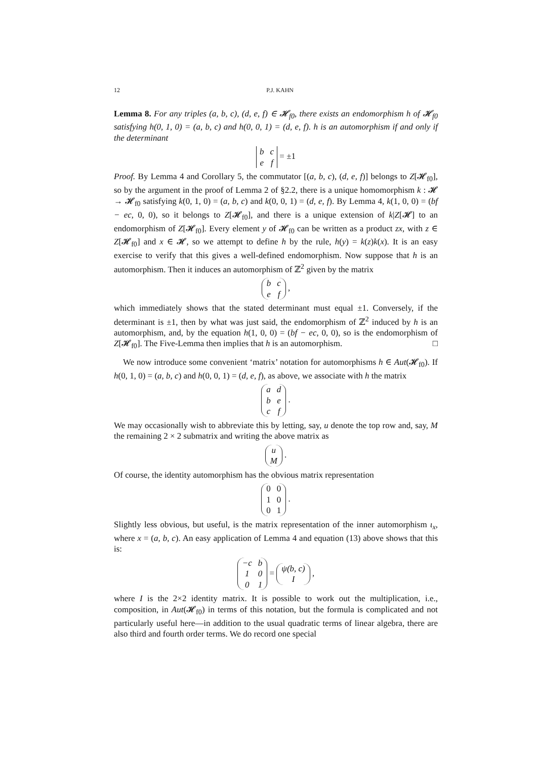12 P.J. KAHN
Lemma 8. For any triples (a, b, c), (d, e, f) ∈ 𝓗<sub>f0</sub>, there exists an endomorphism h of 𝓗<sub>f0</sub> satisfying h(0, 1, 0) = (a, b, c) and h(0, 0, 1) = (d, e, f). h is an automorphism if and only if the determinant
| b | c |
| e | f |
= ±1
Proof. By Lemma 4 and Corollary 5, the commutator [(a, b, c), (d, e, f)] belongs to Z[𝓗<sub>f0</sub>], so by the argument in the proof of Lemma 2 of §2.2, there is a unique homomorphism k : 𝓗 → 𝓗<sub>f0</sub> satisfying k(0, 1, 0) = (a, b, c) and k(0, 0, 1) = (d, e, f). By Lemma 4, k(1, 0, 0) = (bf − ec, 0, 0), so it belongs to Z[𝓗<sub>f0</sub>], and there is a unique extension of k|Z[𝓗] to an endomorphism of Z[𝓗<sub>f0</sub>]. Every element y of 𝓗<sub>f0</sub> can be written as a product zx, with z ∈ Z[𝓗<sub>f0</sub>] and x ∈ 𝓗, so we attempt to define h by the rule, h(y) = k(z)k(x). It is an easy exercise to verify that this gives a well-defined endomorphism. Now suppose that h is an automorphism. Then it induces an automorphism of ℤ<sup>2</sup> given by the matrix
| b | c |
| e | f |
,
which immediately shows that the stated determinant must equal ±1. Conversely, if the determinant is ±1, then by what was just said, the endomorphism of ℤ<sup>2</sup> induced by h is an automorphism, and, by the equation h(1, 0, 0) = (bf − ec, 0, 0), so is the endomorphism of Z[𝓗<sub>f0</sub>]. The Five-Lemma then implies that h is an automorphism. □
We now introduce some convenient ‘matrix’ notation for automorphisms h ∈ Aut(𝓗<sub>f0</sub>). If h(0, 1, 0) = (a, b, c) and h(0, 0, 1) = (d, e, f), as above, we associate with h the matrix
| a | d |
| b | e |
| c | f |
.
We may occasionally wish to abbreviate this by letting, say, u denote the top row and, say, M the remaining 2 × 2 submatrix and writing the above matrix as
| u |
| M |
.
Of course, the identity automorphism has the obvious matrix representation
| 0 | 0 |
| 1 | 0 |
| 0 | 1 |
.
Slightly less obvious, but useful, is the matrix representation of the inner automorphism ι<sub>x</sub>, where x = (a, b, c). An easy application of Lemma 4 and equation (13) above shows that this is:
| −c | b |
| 1 | 0 |
| 0 | 1 |
=
| ψ(b, c) |
| I |
,
where I is the 2×2 identity matrix. It is possible to work out the multiplication, i.e., composition, in Aut(𝓗<sub>f0</sub>) in terms of this notation, but the formula is complicated and not particularly useful here—in addition to the usual quadratic terms of linear algebra, there are also third and fourth order terms. We do record one special